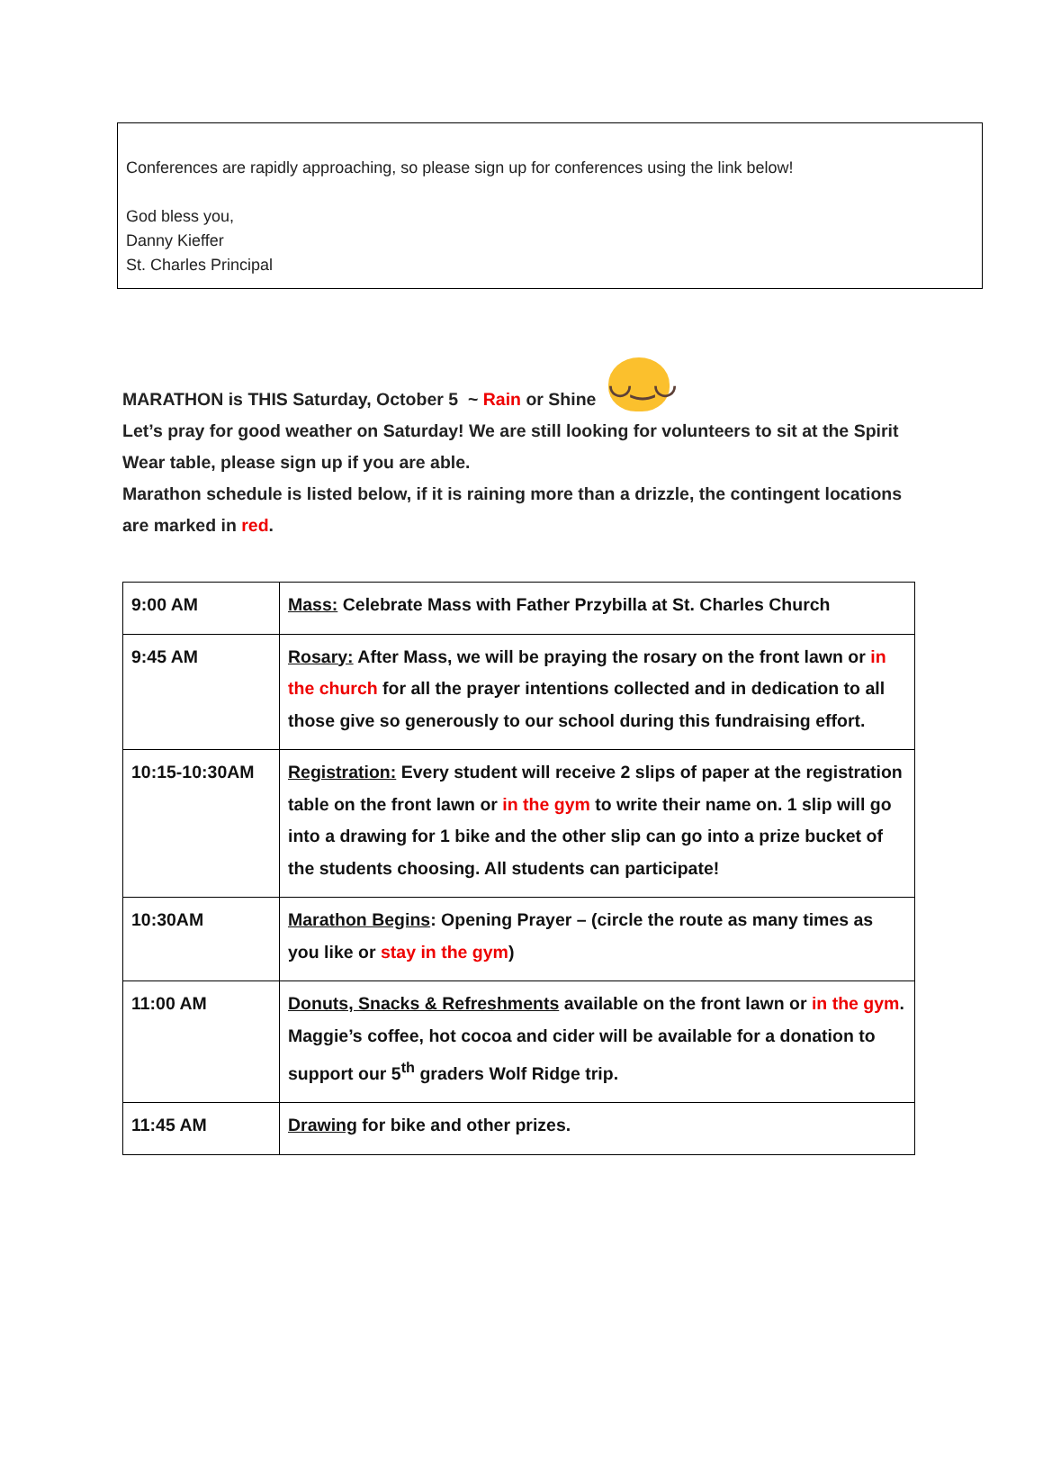Conferences are rapidly approaching, so please sign up for conferences using the link below!
God bless you,
Danny Kieffer
St. Charles Principal
MARATHON is THIS Saturday, October 5 ~ Rain or Shine ◡‿◡
Let’s pray for good weather on Saturday! We are still looking for volunteers to sit at the Spirit Wear table, please sign up if you are able.
Marathon schedule is listed below, if it is raining more than a drizzle, the contingent locations are marked in red.
| 9:00 AM | Mass: Celebrate Mass with Father Przybilla at St. Charles Church |
| 9:45 AM | Rosary: After Mass, we will be praying the rosary on the front lawn or in the church for all the prayer intentions collected and in dedication to all those give so generously to our school during this fundraising effort. |
| 10:15-10:30AM | Registration: Every student will receive 2 slips of paper at the registration table on the front lawn or in the gym to write their name on. 1 slip will go into a drawing for 1 bike and the other slip can go into a prize bucket of the students choosing. All students can participate! |
| 10:30AM | Marathon Begins : Opening Prayer – (circle the route as many times as you like or stay in the gym ) |
| 11:00 AM | Donuts, Snacks & Refreshments available on the front lawn or in the gym . Maggie’s coffee, hot cocoa and cider will be available for a donation to support our 5<sup>th</sup> graders Wolf Ridge trip. |
| 11:45 AM | Drawing for bike and other prizes. |